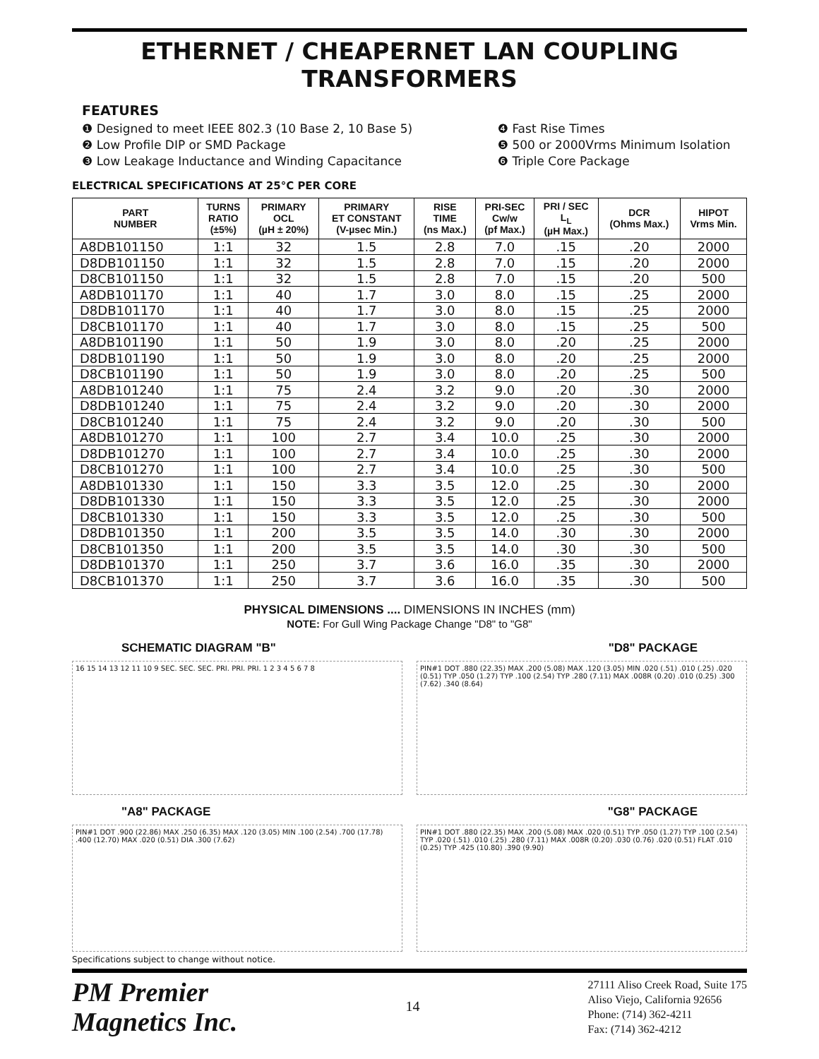ETHERNET / CHEAPERNET LAN COUPLING TRANSFORMERS
FEATURES
❶ Designed to meet IEEE 802.3 (10 Base 2, 10 Base 5)
❷ Low Profile DIP or SMD Package
❸ Low Leakage Inductance and Winding Capacitance
❹ Fast Rise Times
❺ 500 or 2000Vrms Minimum Isolation
❻ Triple Core Package
ELECTRICAL SPECIFICATIONS AT 25°C PER CORE
| PART NUMBER | TURNS RATIO (±5%) | PRIMARY OCL (µH ± 20%) | PRIMARY ET CONSTANT (V-µsec Min.) | RISE TIME (ns Max.) | PRI-SEC Cw/w (pf Max.) | PRI / SEC L<sub>L</sub> (µH Max.) | DCR (Ohms Max.) | HIPOT Vrms Min. |
| --- | --- | --- | --- | --- | --- | --- | --- | --- |
| A8DB101150 | 1:1 | 32 | 1.5 | 2.8 | 7.0 | .15 | .20 | 2000 |
| D8DB101150 | 1:1 | 32 | 1.5 | 2.8 | 7.0 | .15 | .20 | 2000 |
| D8CB101150 | 1:1 | 32 | 1.5 | 2.8 | 7.0 | .15 | .20 | 500 |
| A8DB101170 | 1:1 | 40 | 1.7 | 3.0 | 8.0 | .15 | .25 | 2000 |
| D8DB101170 | 1:1 | 40 | 1.7 | 3.0 | 8.0 | .15 | .25 | 2000 |
| D8CB101170 | 1:1 | 40 | 1.7 | 3.0 | 8.0 | .15 | .25 | 500 |
| A8DB101190 | 1:1 | 50 | 1.9 | 3.0 | 8.0 | .20 | .25 | 2000 |
| D8DB101190 | 1:1 | 50 | 1.9 | 3.0 | 8.0 | .20 | .25 | 2000 |
| D8CB101190 | 1:1 | 50 | 1.9 | 3.0 | 8.0 | .20 | .25 | 500 |
| A8DB101240 | 1:1 | 75 | 2.4 | 3.2 | 9.0 | .20 | .30 | 2000 |
| D8DB101240 | 1:1 | 75 | 2.4 | 3.2 | 9.0 | .20 | .30 | 2000 |
| D8CB101240 | 1:1 | 75 | 2.4 | 3.2 | 9.0 | .20 | .30 | 500 |
| A8DB101270 | 1:1 | 100 | 2.7 | 3.4 | 10.0 | .25 | .30 | 2000 |
| D8DB101270 | 1:1 | 100 | 2.7 | 3.4 | 10.0 | .25 | .30 | 2000 |
| D8CB101270 | 1:1 | 100 | 2.7 | 3.4 | 10.0 | .25 | .30 | 500 |
| A8DB101330 | 1:1 | 150 | 3.3 | 3.5 | 12.0 | .25 | .30 | 2000 |
| D8DB101330 | 1:1 | 150 | 3.3 | 3.5 | 12.0 | .25 | .30 | 2000 |
| D8CB101330 | 1:1 | 150 | 3.3 | 3.5 | 12.0 | .25 | .30 | 500 |
| D8DB101350 | 1:1 | 200 | 3.5 | 3.5 | 14.0 | .30 | .30 | 2000 |
| D8CB101350 | 1:1 | 200 | 3.5 | 3.5 | 14.0 | .30 | .30 | 500 |
| D8DB101370 | 1:1 | 250 | 3.7 | 3.6 | 16.0 | .35 | .30 | 2000 |
| D8CB101370 | 1:1 | 250 | 3.7 | 3.6 | 16.0 | .35 | .30 | 500 |
PHYSICAL DIMENSIONS .... DIMENSIONS IN INCHES (mm)
NOTE: For Gull Wing Package Change "D8" to "G8"
SCHEMATIC DIAGRAM "B" "D8" PACKAGE
16 15 14 13 12 11 10 9 SEC. SEC. SEC. PRI. PRI. PRI. 1 2 3 4 5 6 7 8
PIN#1 DOT .880 (22.35) MAX .200 (5.08) MAX .120 (3.05) MIN .020 (.51) .010 (.25) .020 (0.51) TYP .050 (1.27) TYP .100 (2.54) TYP .280 (7.11) MAX .008R (0.20) .010 (0.25) .300 (7.62) .340 (8.64)
"A8" PACKAGE "G8" PACKAGE
PIN#1 DOT .900 (22.86) MAX .250 (6.35) MAX .120 (3.05) MIN .100 (2.54) .700 (17.78) .400 (12.70) MAX .020 (0.51) DIA .300 (7.62)
PIN#1 DOT .880 (22.35) MAX .200 (5.08) MAX .020 (0.51) TYP .050 (1.27) TYP .100 (2.54) TYP .020 (.51) .010 (.25) .280 (7.11) MAX .008R (0.20) .030 (0.76) .020 (0.51) FLAT .010 (0.25) TYP .425 (10.80) .390 (9.90)
Specifications subject to change without notice.
PM Premier
Magnetics Inc.
14
27111 Aliso Creek Road, Suite 175
Aliso Viejo, California 92656
Phone: (714) 362-4211
Fax: (714) 362-4212